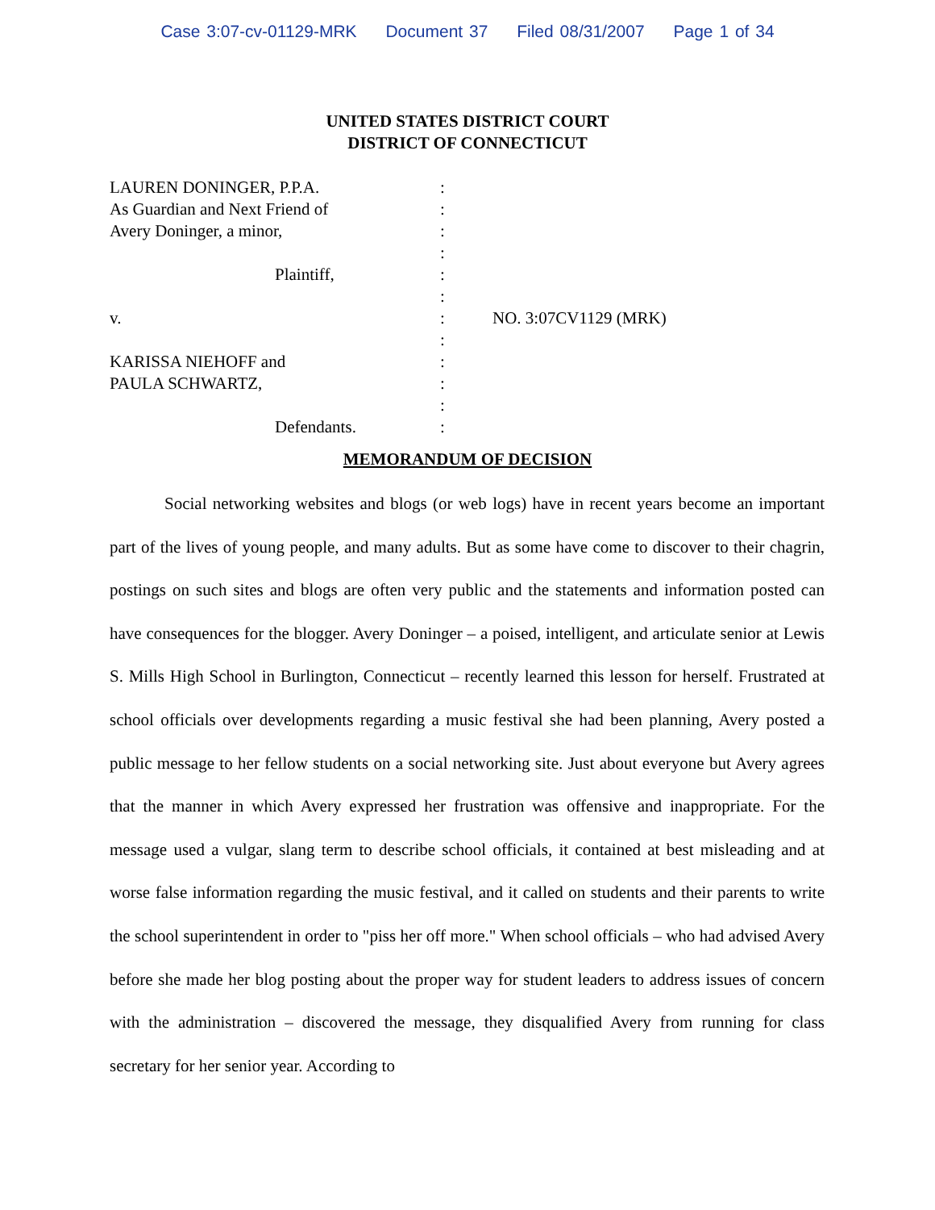Case 3:07-cv-01129-MRK Document 37 Filed 08/31/2007 Page 1 of 34
UNITED STATES DISTRICT COURT
DISTRICT OF CONNECTICUT
LAUREN DONINGER, P.P.A. :
As Guardian and Next Friend of :
Avery Doninger, a minor, :
:
Plaintiff, :
:
v. : NO. 3:07CV1129 (MRK)
:
KARISSA NIEHOFF and :
PAULA SCHWARTZ, :
:
Defendants. :
MEMORANDUM OF DECISION
Social networking websites and blogs (or web logs) have in recent years become an important part of the lives of young people, and many adults. But as some have come to discover to their chagrin, postings on such sites and blogs are often very public and the statements and information posted can have consequences for the blogger. Avery Doninger – a poised, intelligent, and articulate senior at Lewis S. Mills High School in Burlington, Connecticut – recently learned this lesson for herself. Frustrated at school officials over developments regarding a music festival she had been planning, Avery posted a public message to her fellow students on a social networking site. Just about everyone but Avery agrees that the manner in which Avery expressed her frustration was offensive and inappropriate. For the message used a vulgar, slang term to describe school officials, it contained at best misleading and at worse false information regarding the music festival, and it called on students and their parents to write the school superintendent in order to "piss her off more." When school officials – who had advised Avery before she made her blog posting about the proper way for student leaders to address issues of concern with the administration – discovered the message, they disqualified Avery from running for class secretary for her senior year. According to